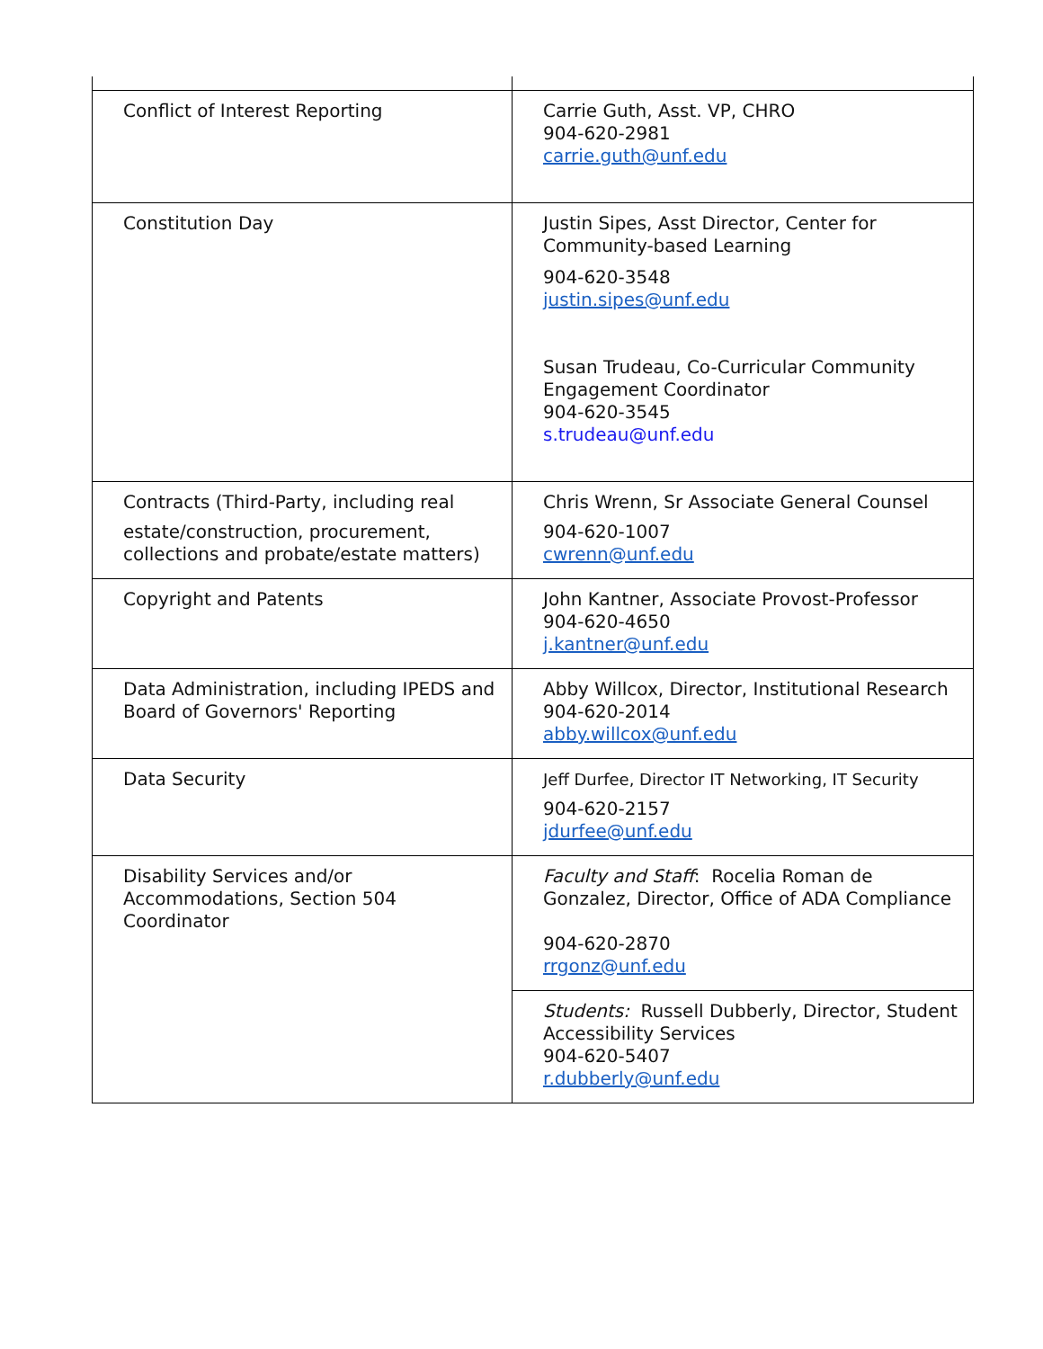| Conflict of Interest Reporting | Carrie Guth, Asst. VP, CHRO 904-620-2981 carrie.guth@unf.edu |
| Constitution Day | Justin Sipes, Asst Director, Center for Community-based Learning 904-620-3548 justin.sipes@unf.edu Susan Trudeau, Co-Curricular Community Engagement Coordinator 904-620-3545 s.trudeau@unf.edu |
| Contracts (Third-Party, including real estate/construction, procurement, collections and probate/estate matters) | Chris Wrenn, Sr Associate General Counsel 904-620-1007 cwrenn@unf.edu |
| Copyright and Patents | John Kantner, Associate Provost-Professor 904-620-4650 j.kantner@unf.edu |
| Data Administration, including IPEDS and Board of Governors' Reporting | Abby Willcox, Director, Institutional Research 904-620-2014 abby.willcox@unf.edu |
| Data Security | Jeff Durfee, Director IT Networking, IT Security 904-620-2157 jdurfee@unf.edu |
| Disability Services and/or Accommodations, Section 504 Coordinator | Faculty and Staff : Rocelia Roman de Gonzalez, Director, Office of ADA Compliance 904-620-2870 rrgonz@unf.edu |
| | Students: Russell Dubberly, Director, Student Accessibility Services 904-620-5407 r.dubberly@unf.edu |